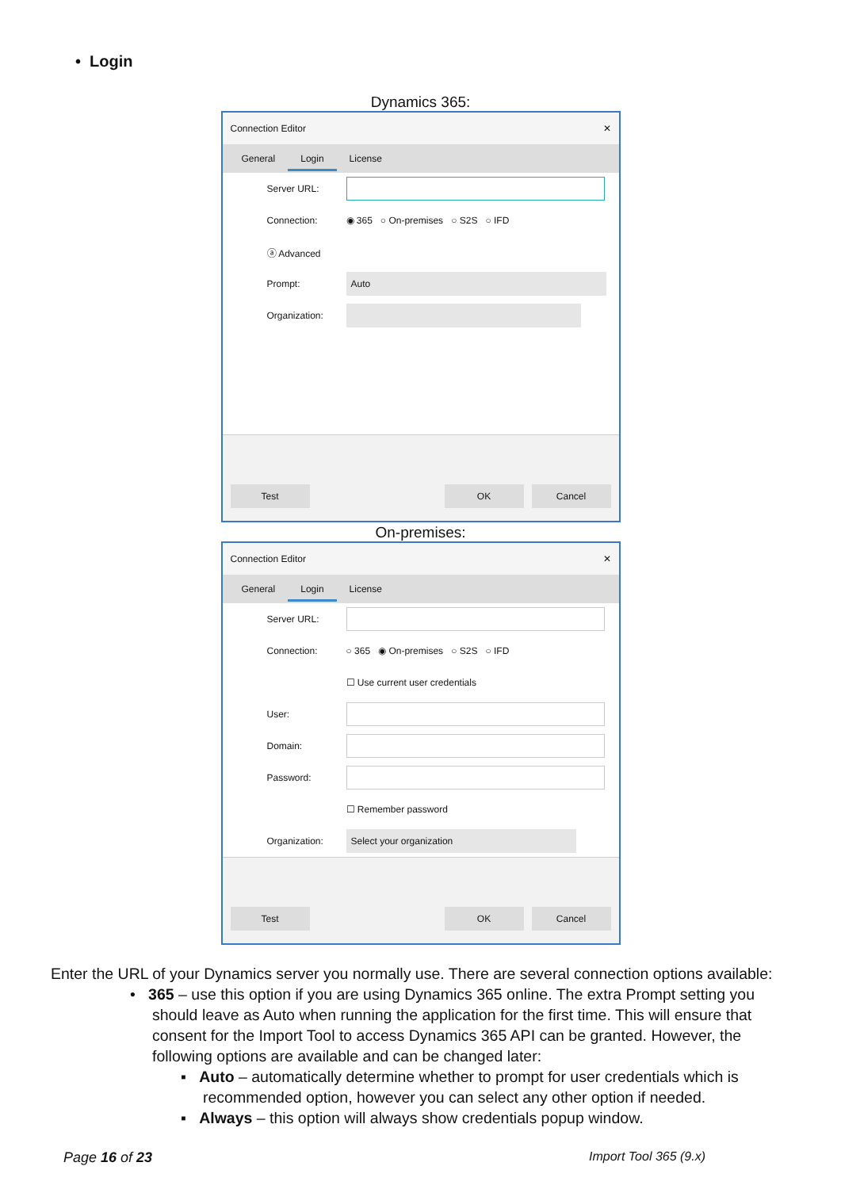• Login
Dynamics 365:
Connection Editor ✕
General Login License
Server URL:
Connection: ◉ 365 ○ On-premises ○ S2S ○ IFD
ⓐ Advanced
Prompt:
Auto
Organization:
Test
OK
Cancel
On-premises:
Connection Editor ✕
General Login License
Server URL:
Connection: ○ 365 ◉ On-premises ○ S2S ○ IFD
☐ Use current user credentials
User:
Domain:
Password:
☐ Remember password
Organization:
Select your organization
Test
OK
Cancel
Enter the URL of your Dynamics server you normally use. There are several connection options available:
• 365 – use this option if you are using Dynamics 365 online. The extra Prompt setting you should leave as Auto when running the application for the first time. This will ensure that consent for the Import Tool to access Dynamics 365 API can be granted. However, the following options are available and can be changed later:
▪ Auto – automatically determine whether to prompt for user credentials which is recommended option, however you can select any other option if needed.
▪ Always – this option will always show credentials popup window.
Page 16 of 23 Import Tool 365 (9.x)